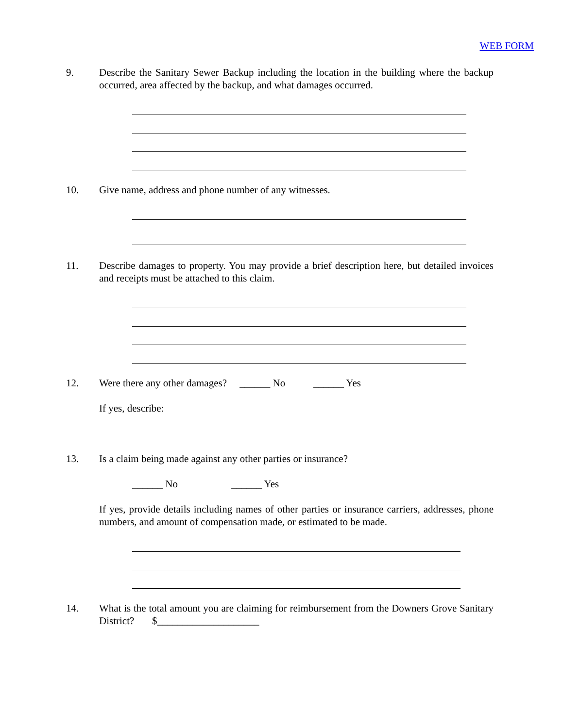WEB FORM
9. Describe the Sanitary Sewer Backup including the location in the building where the backup occurred, area affected by the backup, and what damages occurred.
10. Give name, address and phone number of any witnesses.
11. Describe damages to property. You may provide a brief description here, but detailed invoices and receipts must be attached to this claim.
12. Were there any other damages? ______ No ______ Yes
If yes, describe:
13. Is a claim being made against any other parties or insurance?
______ No ______ Yes
If yes, provide details including names of other parties or insurance carriers, addresses, phone numbers, and amount of compensation made, or estimated to be made.
14. What is the total amount you are claiming for reimbursement from the Downers Grove Sanitary District? $____________________